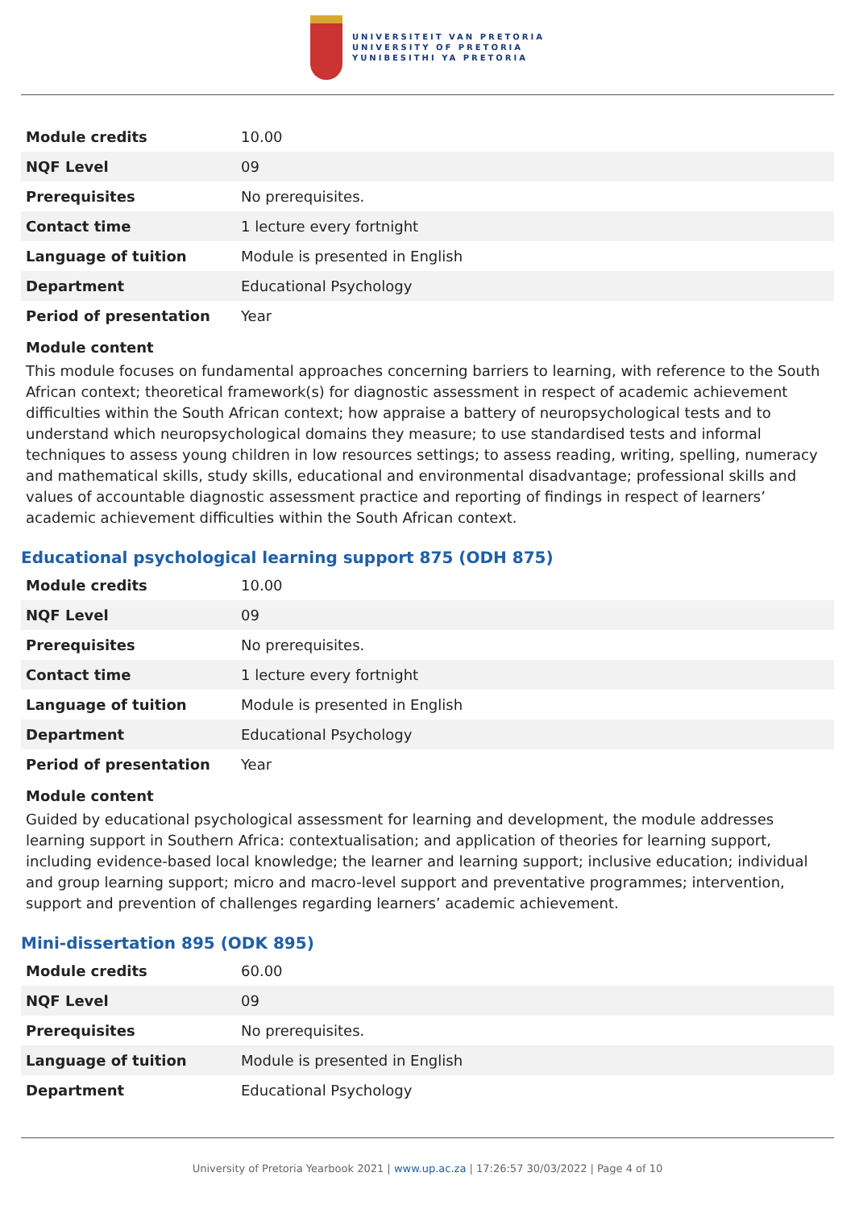UNIVERSITEIT VAN PRETORIA
UNIVERSITY OF PRETORIA
YUNIBESITHI YA PRETORIA
| Module credits | 10.00 |
| NQF Level | 09 |
| Prerequisites | No prerequisites. |
| Contact time | 1 lecture every fortnight |
| Language of tuition | Module is presented in English |
| Department | Educational Psychology |
| Period of presentation | Year |
Module content
This module focuses on fundamental approaches concerning barriers to learning, with reference to the South African context; theoretical framework(s) for diagnostic assessment in respect of academic achievement difficulties within the South African context; how appraise a battery of neuropsychological tests and to understand which neuropsychological domains they measure; to use standardised tests and informal techniques to assess young children in low resources settings; to assess reading, writing, spelling, numeracy and mathematical skills, study skills, educational and environmental disadvantage; professional skills and values of accountable diagnostic assessment practice and reporting of findings in respect of learners’ academic achievement difficulties within the South African context.
Educational psychological learning support 875 (ODH 875)
| Module credits | 10.00 |
| NQF Level | 09 |
| Prerequisites | No prerequisites. |
| Contact time | 1 lecture every fortnight |
| Language of tuition | Module is presented in English |
| Department | Educational Psychology |
| Period of presentation | Year |
Module content
Guided by educational psychological assessment for learning and development, the module addresses learning support in Southern Africa: contextualisation; and application of theories for learning support, including evidence-based local knowledge; the learner and learning support; inclusive education; individual and group learning support; micro and macro-level support and preventative programmes; intervention, support and prevention of challenges regarding learners’ academic achievement.
Mini-dissertation 895 (ODK 895)
| Module credits | 60.00 |
| NQF Level | 09 |
| Prerequisites | No prerequisites. |
| Language of tuition | Module is presented in English |
| Department | Educational Psychology |
University of Pretoria Yearbook 2021 | www.up.ac.za | 17:26:57 30/03/2022 | Page 4 of 10